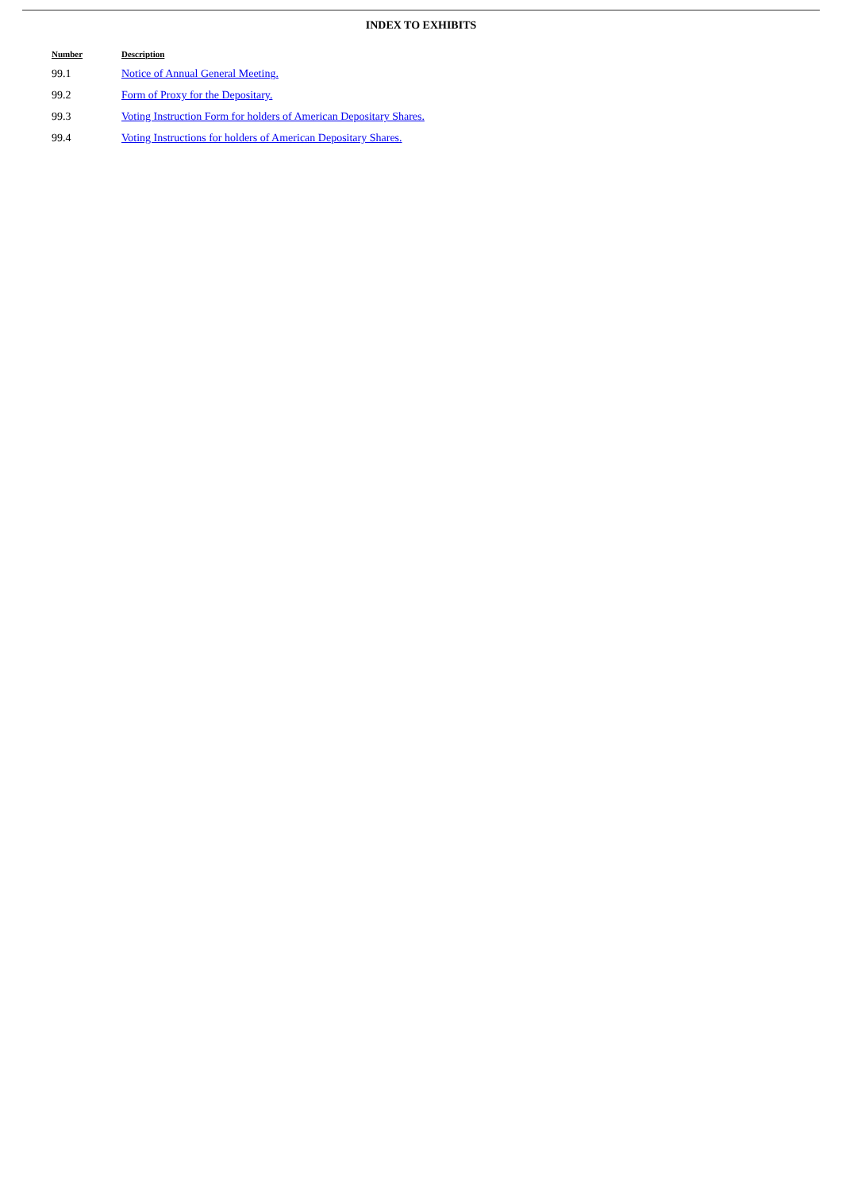INDEX TO EXHIBITS
| Number | Description |
| --- | --- |
| 99.1 | Notice of Annual General Meeting. |
| 99.2 | Form of Proxy for the Depositary. |
| 99.3 | Voting Instruction Form for holders of American Depositary Shares. |
| 99.4 | Voting Instructions for holders of American Depositary Shares. |